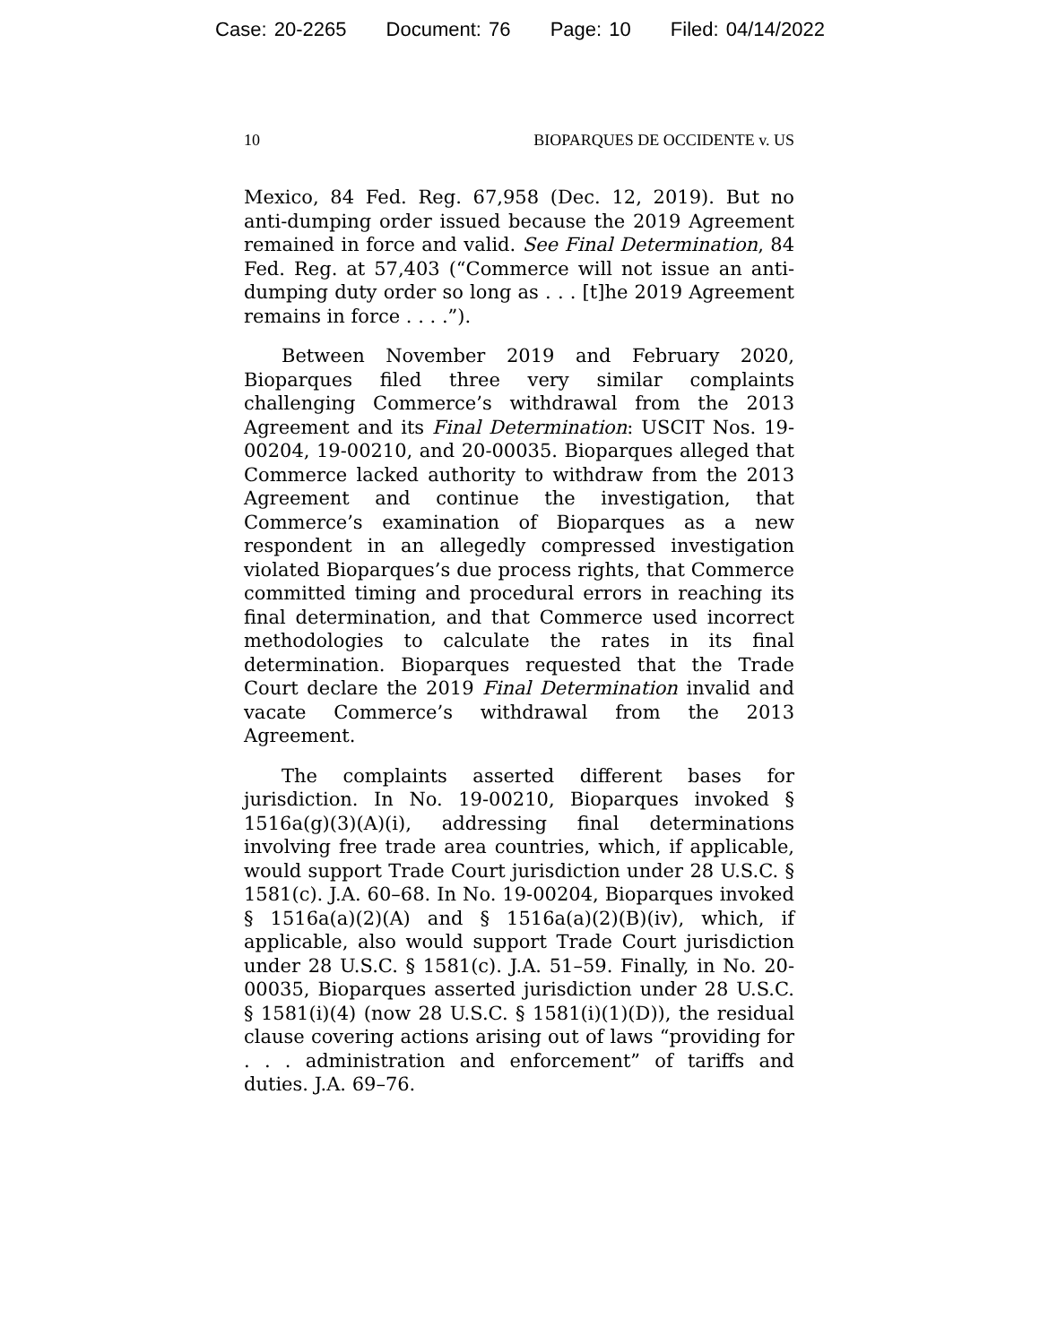Case: 20-2265 Document: 76 Page: 10 Filed: 04/14/2022
10 BIOPARQUES DE OCCIDENTE v. US
Mexico, 84 Fed. Reg. 67,958 (Dec. 12, 2019). But no anti-dumping order issued because the 2019 Agreement remained in force and valid. See Final Determination, 84 Fed. Reg. at 57,403 (“Commerce will not issue an anti-dumping duty order so long as . . . [t]he 2019 Agreement remains in force . . . .”).
Between November 2019 and February 2020, Bioparques filed three very similar complaints challenging Commerce’s withdrawal from the 2013 Agreement and its Final Determination: USCIT Nos. 19-00204, 19-00210, and 20-00035. Bioparques alleged that Commerce lacked authority to withdraw from the 2013 Agreement and continue the investigation, that Commerce’s examination of Bioparques as a new respondent in an allegedly compressed investigation violated Bioparques’s due process rights, that Commerce committed timing and procedural errors in reaching its final determination, and that Commerce used incorrect methodologies to calculate the rates in its final determination. Bioparques requested that the Trade Court declare the 2019 Final Determination invalid and vacate Commerce’s withdrawal from the 2013 Agreement.
The complaints asserted different bases for jurisdiction. In No. 19-00210, Bioparques invoked § 1516a(g)(3)(A)(i), addressing final determinations involving free trade area countries, which, if applicable, would support Trade Court jurisdiction under 28 U.S.C. § 1581(c). J.A. 60–68. In No. 19-00204, Bioparques invoked § 1516a(a)(2)(A) and § 1516a(a)(2)(B)(iv), which, if applicable, also would support Trade Court jurisdiction under 28 U.S.C. § 1581(c). J.A. 51–59. Finally, in No. 20-00035, Bioparques asserted jurisdiction under 28 U.S.C. § 1581(i)(4) (now 28 U.S.C. § 1581(i)(1)(D)), the residual clause covering actions arising out of laws “providing for . . . administration and enforcement” of tariffs and duties. J.A. 69–76.